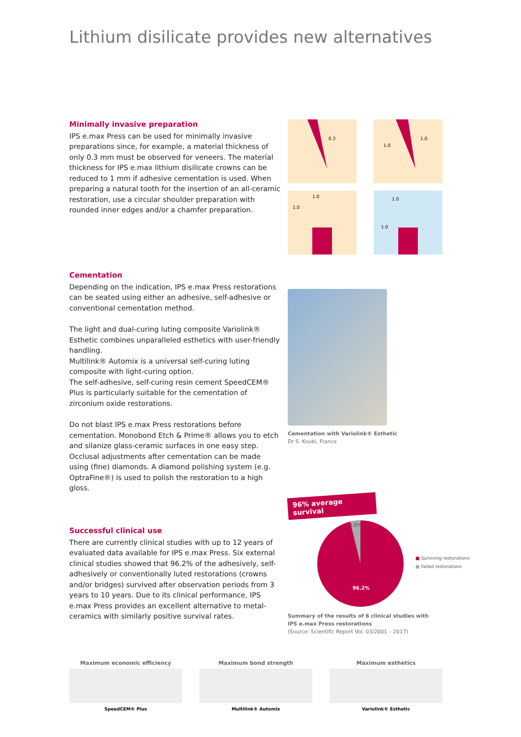Lithium disilicate provides new alternatives
Minimally invasive preparation
IPS e.max Press can be used for minimally invasive preparations since, for example, a material thickness of only 0.3 mm must be observed for veneers. The material thickness for IPS e.max lithium disilicate crowns can be reduced to 1 mm if adhesive cementation is used. When preparing a natural tooth for the insertion of an all-ceramic restoration, use a circular shoulder preparation with rounded inner edges and/or a chamfer preparation.
0.3
1.0
1.0
1.0
1.0
1.0
1.0
Cementation
Depending on the indication, IPS e.max Press restorations can be seated using either an adhesive, self-adhesive or conventional cementation method.
The light and dual-curing luting composite Variolink® Esthetic combines unparalleled esthetics with user-friendly handling.
Multilink® Automix is a universal self-curing luting composite with light-curing option.
The self-adhesive, self-curing resin cement SpeedCEM® Plus is particularly suitable for the cementation of zirconium oxide restorations.
Do not blast IPS e.max Press restorations before cementation. Monobond Etch & Prime® allows you to etch and silanize glass-ceramic surfaces in one easy step. Occlusal adjustments after cementation can be made using (fine) diamonds. A diamond polishing system (e.g. OptraFine®) is used to polish the restoration to a high gloss.
Cementation with Variolink® Esthetic
Dr S. Koubi, France
Successful clinical use
There are currently clinical studies with up to 12 years of evaluated data available for IPS e.max Press. Six external clinical studies showed that 96.2% of the adhesively, self-adhesively or conventionally luted restorations (crowns and/or bridges) survived after observation periods from 3 years to 10 years. Due to its clinical performance, IPS e.max Press provides an excellent alternative to metal-ceramics with similarly positive survival rates.
96% average survival
3.8%
96.2%
■ Surviving restorations
■ Failed restorations
Summary of the results of 6 clinical studies with
IPS e.max Press restorations
(Source: Scientific Report Vol. 03/2001 – 2017)
Maximum economic efficiency
SpeedCEM® Plus
Maximum bond strength
Multilink® Automix
Maximum esthetics
Variolink® Esthetic